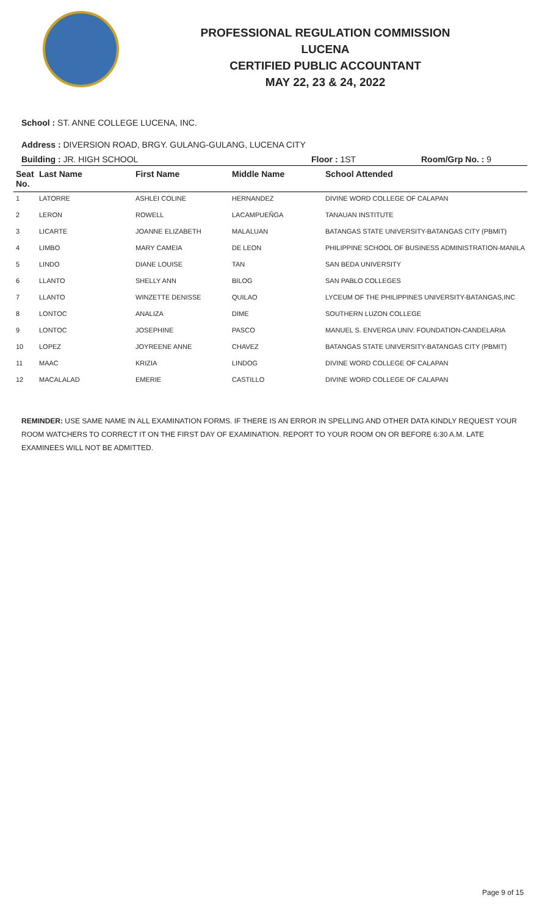PROFESSIONAL REGULATION COMMISSION
LUCENA
CERTIFIED PUBLIC ACCOUNTANT
MAY 22, 23 & 24, 2022
School : ST. ANNE COLLEGE LUCENA, INC.
Address : DIVERSION ROAD, BRGY. GULANG-GULANG, LUCENA CITY
Building : JR. HIGH SCHOOL Floor : 1ST Room/Grp No. : 9
| Seat No. | Last Name | First Name | Middle Name | School Attended |
| --- | --- | --- | --- | --- |
| 1 | LATORRE | ASHLEI COLINE | HERNANDEZ | DIVINE WORD COLLEGE OF CALAPAN |
| 2 | LERON | ROWELL | LACAMPUEÑGA | TANAUAN INSTITUTE |
| 3 | LICARTE | JOANNE ELIZABETH | MALALUAN | BATANGAS STATE UNIVERSITY-BATANGAS CITY (PBMIT) |
| 4 | LIMBO | MARY CAMEIA | DE LEON | PHILIPPINE SCHOOL OF BUSINESS ADMINISTRATION-MANILA |
| 5 | LINDO | DIANE LOUISE | TAN | SAN BEDA UNIVERSITY |
| 6 | LLANTO | SHELLY ANN | BILOG | SAN PABLO COLLEGES |
| 7 | LLANTO | WINZETTE DENISSE | QUILAO | LYCEUM OF THE PHILIPPINES UNIVERSITY-BATANGAS,INC |
| 8 | LONTOC | ANALIZA | DIME | SOUTHERN LUZON COLLEGE |
| 9 | LONTOC | JOSEPHINE | PASCO | MANUEL S. ENVERGA UNIV. FOUNDATION-CANDELARIA |
| 10 | LOPEZ | JOYREENE ANNE | CHAVEZ | BATANGAS STATE UNIVERSITY-BATANGAS CITY (PBMIT) |
| 11 | MAAC | KRIZIA | LINDOG | DIVINE WORD COLLEGE OF CALAPAN |
| 12 | MACALALAD | EMERIE | CASTILLO | DIVINE WORD COLLEGE OF CALAPAN |
REMINDER: USE SAME NAME IN ALL EXAMINATION FORMS. IF THERE IS AN ERROR IN SPELLING AND OTHER DATA KINDLY REQUEST YOUR ROOM WATCHERS TO CORRECT IT ON THE FIRST DAY OF EXAMINATION. REPORT TO YOUR ROOM ON OR BEFORE 6:30 A.M. LATE EXAMINEES WILL NOT BE ADMITTED.
Page 9 of 15